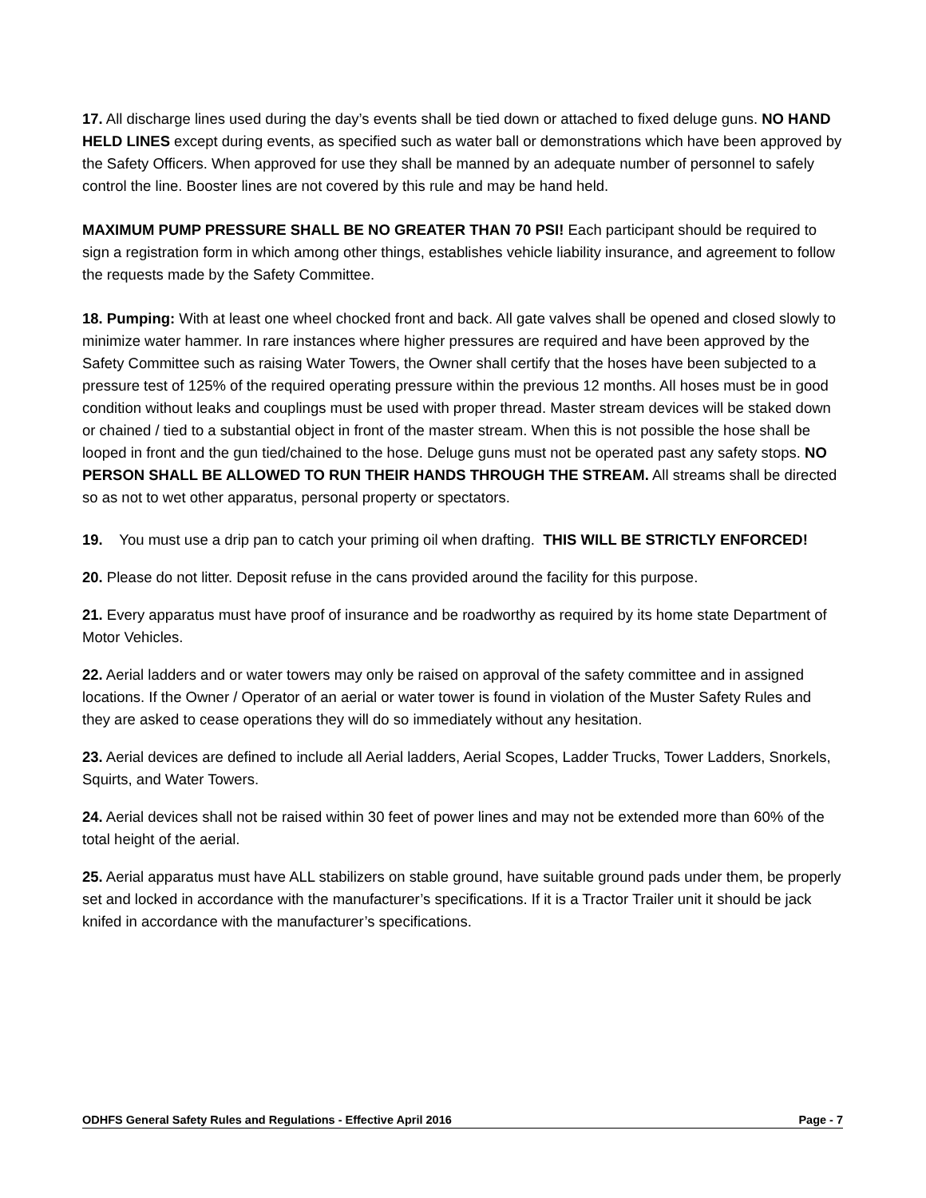17. All discharge lines used during the day’s events shall be tied down or attached to fixed deluge guns. NO HAND HELD LINES except during events, as specified such as water ball or demonstrations which have been approved by the Safety Officers. When approved for use they shall be manned by an adequate number of personnel to safely control the line. Booster lines are not covered by this rule and may be hand held.
MAXIMUM PUMP PRESSURE SHALL BE NO GREATER THAN 70 PSI! Each participant should be required to sign a registration form in which among other things, establishes vehicle liability insurance, and agreement to follow the requests made by the Safety Committee.
18. Pumping: With at least one wheel chocked front and back. All gate valves shall be opened and closed slowly to minimize water hammer. In rare instances where higher pressures are required and have been approved by the Safety Committee such as raising Water Towers, the Owner shall certify that the hoses have been subjected to a pressure test of 125% of the required operating pressure within the previous 12 months. All hoses must be in good condition without leaks and couplings must be used with proper thread. Master stream devices will be staked down or chained / tied to a substantial object in front of the master stream. When this is not possible the hose shall be looped in front and the gun tied/chained to the hose. Deluge guns must not be operated past any safety stops. NO PERSON SHALL BE ALLOWED TO RUN THEIR HANDS THROUGH THE STREAM. All streams shall be directed so as not to wet other apparatus, personal property or spectators.
19. You must use a drip pan to catch your priming oil when drafting. THIS WILL BE STRICTLY ENFORCED!
20. Please do not litter. Deposit refuse in the cans provided around the facility for this purpose.
21. Every apparatus must have proof of insurance and be roadworthy as required by its home state Department of Motor Vehicles.
22. Aerial ladders and or water towers may only be raised on approval of the safety committee and in assigned locations. If the Owner / Operator of an aerial or water tower is found in violation of the Muster Safety Rules and they are asked to cease operations they will do so immediately without any hesitation.
23. Aerial devices are defined to include all Aerial ladders, Aerial Scopes, Ladder Trucks, Tower Ladders, Snorkels, Squirts, and Water Towers.
24. Aerial devices shall not be raised within 30 feet of power lines and may not be extended more than 60% of the total height of the aerial.
25. Aerial apparatus must have ALL stabilizers on stable ground, have suitable ground pads under them, be properly set and locked in accordance with the manufacturer’s specifications. If it is a Tractor Trailer unit it should be jack knifed in accordance with the manufacturer’s specifications.
ODHFS General Safety Rules and Regulations - Effective April 2016 Page - 7